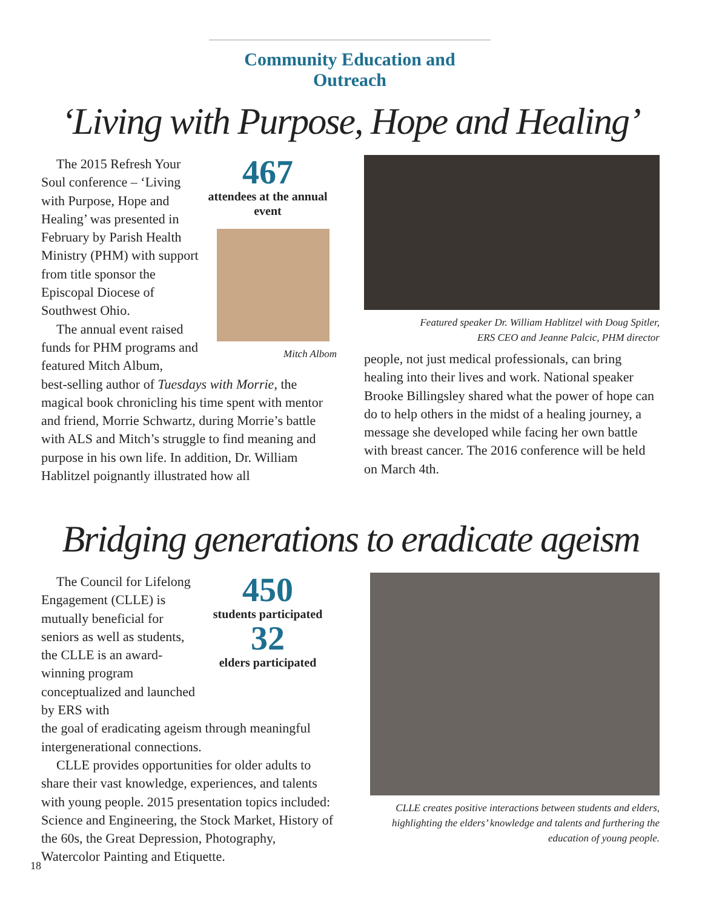Community Education and Outreach
‘Living with Purpose, Hope and Healing’
The 2015 Refresh Your Soul conference – ‘Living with Purpose, Hope and Healing’ was presented in February by Parish Health Ministry (PHM) with support from title sponsor the Episcopal Diocese of Southwest Ohio.
The annual event raised funds for PHM programs and featured Mitch Album,
467
attendees at the annual event
Mitch Albom
best-selling author of Tuesdays with Morrie, the magical book chronicling his time spent with mentor and friend, Morrie Schwartz, during Morrie’s battle with ALS and Mitch’s struggle to find meaning and purpose in his own life. In addition, Dr. William Hablitzel poignantly illustrated how all
Featured speaker Dr. William Hablitzel with Doug Spitler,
ERS CEO and Jeanne Palcic, PHM director
people, not just medical professionals, can bring healing into their lives and work. National speaker Brooke Billingsley shared what the power of hope can do to help others in the midst of a healing journey, a message she developed while facing her own battle with breast cancer. The 2016 conference will be held on March 4th.
Bridging generations to eradicate ageism
The Council for Lifelong Engagement (CLLE) is mutually beneficial for seniors as well as students, the CLLE is an award-winning program conceptualized and launched by ERS with
450
students participated
32
elders participated
the goal of eradicating ageism through meaningful intergenerational connections.
CLLE provides opportunities for older adults to share their vast knowledge, experiences, and talents with young people. 2015 presentation topics included: Science and Engineering, the Stock Market, History of the 60s, the Great Depression, Photography, Watercolor Painting and Etiquette.
CLLE creates positive interactions between students and elders, highlighting the elders’ knowledge and talents and furthering the education of young people.
18